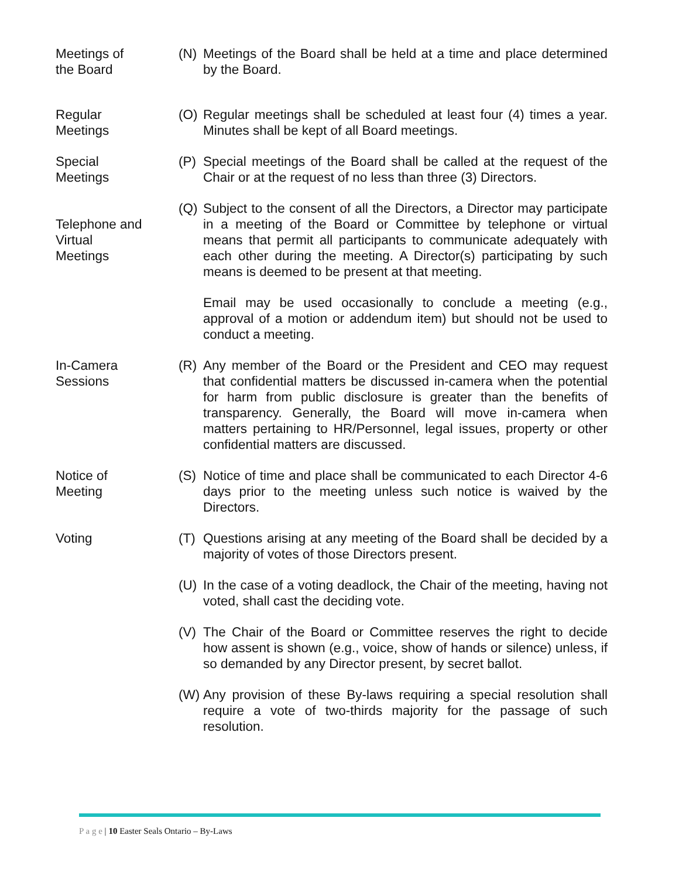Meetings of
the Board
(N) Meetings of the Board shall be held at a time and place determined by the Board.
Regular
Meetings
(O) Regular meetings shall be scheduled at least four (4) times a year. Minutes shall be kept of all Board meetings.
Special
Meetings
(P) Special meetings of the Board shall be called at the request of the Chair or at the request of no less than three (3) Directors.
Telephone and
Virtual
Meetings
(Q) Subject to the consent of all the Directors, a Director may participate in a meeting of the Board or Committee by telephone or virtual means that permit all participants to communicate adequately with each other during the meeting. A Director(s) participating by such means is deemed to be present at that meeting.
Email may be used occasionally to conclude a meeting (e.g., approval of a motion or addendum item) but should not be used to conduct a meeting.
In-Camera
Sessions
(R) Any member of the Board or the President and CEO may request that confidential matters be discussed in-camera when the potential for harm from public disclosure is greater than the benefits of transparency. Generally, the Board will move in-camera when matters pertaining to HR/Personnel, legal issues, property or other confidential matters are discussed.
Notice of
Meeting
(S) Notice of time and place shall be communicated to each Director 4-6 days prior to the meeting unless such notice is waived by the Directors.
Voting (T) Questions arising at any meeting of the Board shall be decided by a majority of votes of those Directors present.
(U) In the case of a voting deadlock, the Chair of the meeting, having not voted, shall cast the deciding vote.
(V) The Chair of the Board or Committee reserves the right to decide how assent is shown (e.g., voice, show of hands or silence) unless, if so demanded by any Director present, by secret ballot.
(W) Any provision of these By-laws requiring a special resolution shall require a vote of two-thirds majority for the passage of such resolution.
P a g e | 10 Easter Seals Ontario – By-Laws